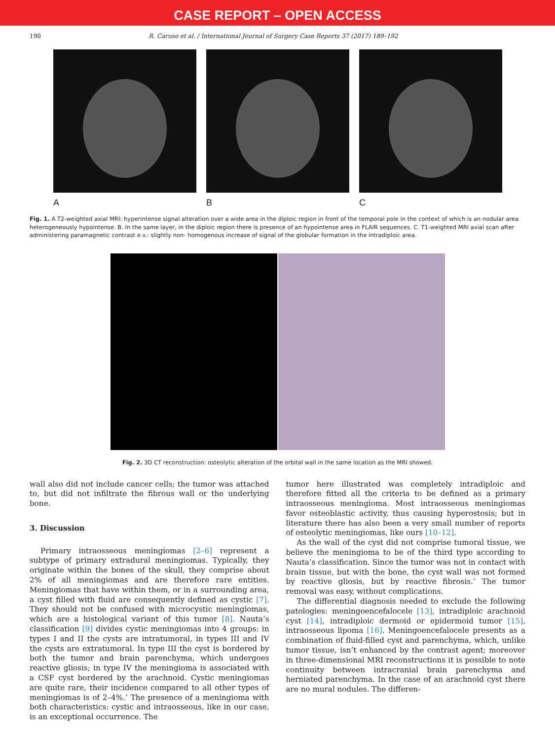CASE REPORT – OPEN ACCESS
190 R. Caruso et al. / International Journal of Surgery Case Reports 37 (2017) 189–192
A B C
Fig. 1. A T2-weighted axial MRI: hyperintense signal alteration over a wide area in the diploic region in front of the temporal pole in the context of which is an nodular area heterogeneously hypointense. B. In the same layer, in the diploic region there is presence of an hypointense area in FLAIR sequences. C. T1-weighted MRI axial scan after administering paramagnetic contrast e.v.: slightly non- homogenous increase of signal of the globular formation in the intradiploic area.
Fig. 2. 3D CT reconstruction: osteolytic alteration of the orbital wall in the same location as the MRI showed.
wall also did not include cancer cells; the tumor was attached to, but did not infiltrate the fibrous wall or the underlying bone.
3. Discussion
Primary intraosseous meningiomas [2–6] represent a subtype of primary extradural meningiomas. Typically, they originate within the bones of the skull, they comprise about 2% of all meningiomas and are therefore rare entities. Meningiomas that have within them, or in a surrounding area, a cyst filled with fluid are consequently defined as cystic [7]. They should not be confused with microcystic meningiomas, which are a histological variant of this tumor [8]. Nauta’s classification [9] divides cystic meningiomas into 4 groups: in types I and II the cysts are intratumoral, in types III and IV the cysts are extratumoral. In type III the cyst is bordered by both the tumor and brain parenchyma, which undergoes reactive gliosis; in type IV the meningioma is associated with a CSF cyst bordered by the arachnoid. Cystic meningiomas are quite rare, their incidence compared to all other types of meningiomas is of 2–4%.’ The presence of a meningioma with both characteristics: cystic and intraosseous, like in our case, is an exceptional occurrence. The
tumor here illustrated was completely intradiploic and therefore fitted all the criteria to be defined as a primary intraosseous meningioma. Most intraosseous meningiomas favor osteoblastic activity, thus causing hyperostosis; but in literature there has also been a very small number of reports of osteolytic meningiomas, like ours [10–12].
As the wall of the cyst did not comprise tumoral tissue, we believe the meningioma to be of the third type according to Nauta’s classification. Since the tumor was not in contact with brain tissue, but with the bone, the cyst wall was not formed by reactive gliosis, but by reactive fibrosis.’ The tumor removal was easy, without complications.
The differential diagnosis needed to exclude the following patologies: meningoencefalocele [13], intradiploic arachnoid cyst [14], intradiploic dermoid or epidermoid tumor [15], intraosseous lipoma [16]. Meningoencefalocele presents as a combination of fluid-filled cyst and parenchyma, which, unlike tumor tissue, isn’t enhanced by the contrast agent; moreover in three-dimensional MRI reconstructions it is possible to note continuity between intracranial brain parenchyma and herniated parenchyma. In the case of an arachnoid cyst there are no mural nodules. The differen-